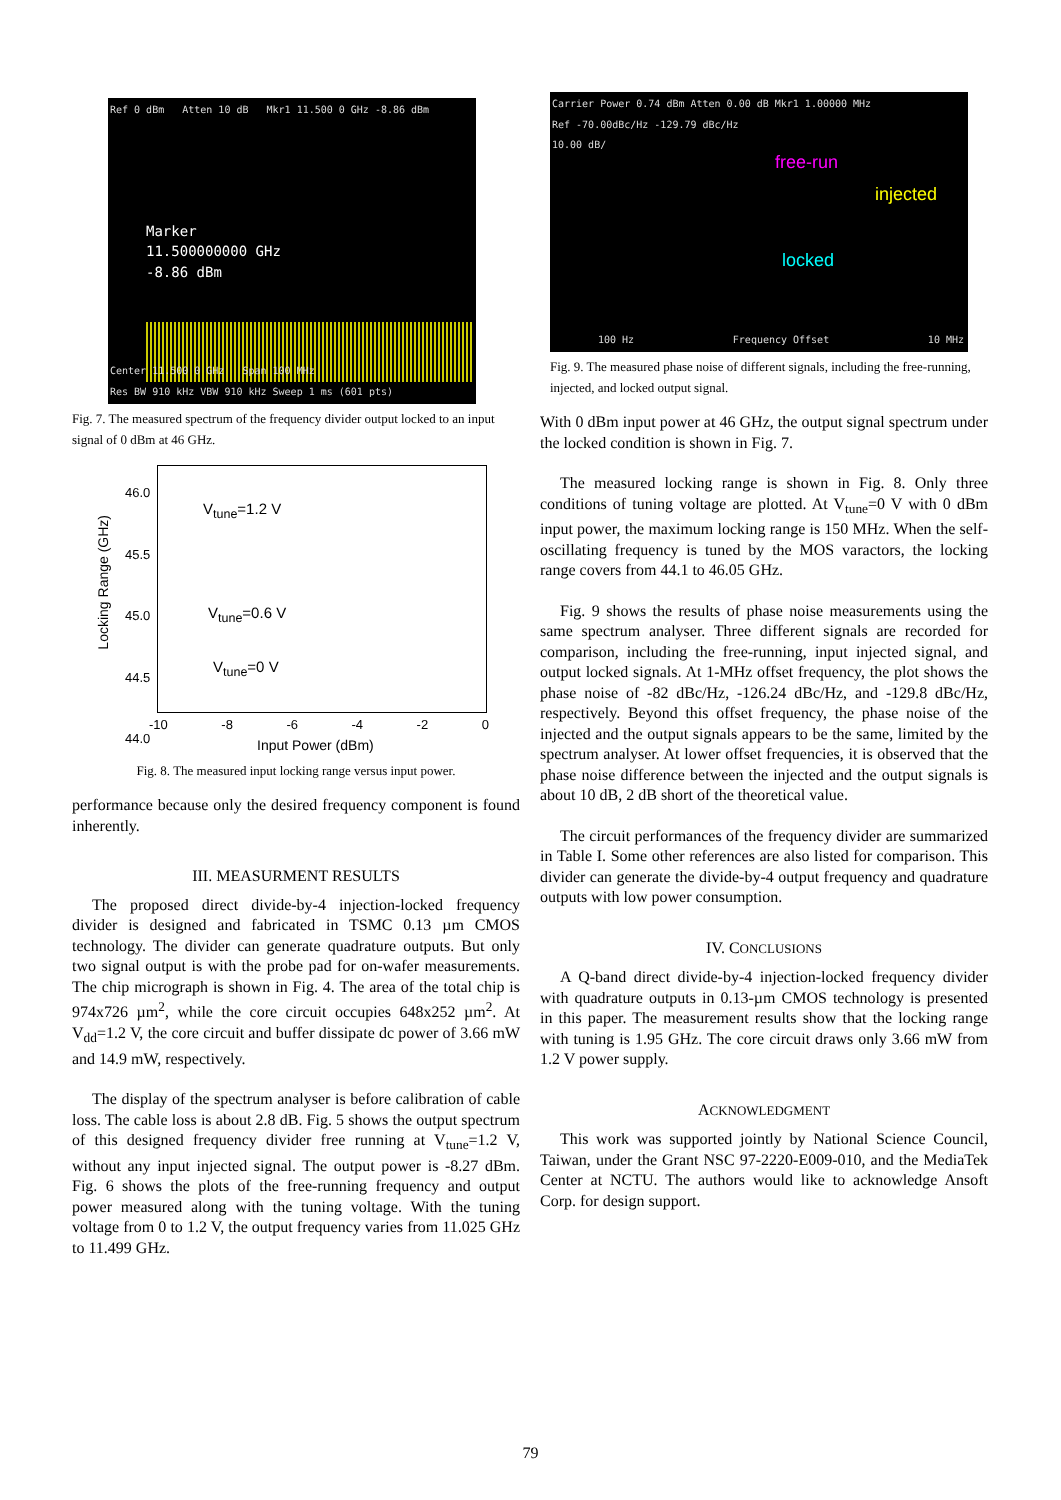Ref 0 dBm Atten 10 dB Mkr1 11.500 0 GHz -8.86 dBm
Marker
11.500000000 GHz
-8.86 dBm
Center 11.500 0 GHz Span 100 MHz
Res BW 910 kHz VBW 910 kHz Sweep 1 ms (601 pts)
Fig. 7. The measured spectrum of the frequency divider output locked to an input signal of 0 dBm at 46 GHz.
46.0
45.5
45.0
44.5
44.0
V<sub>tune</sub>=1.2 V
V<sub>tune</sub>=0.6 V
V<sub>tune</sub>=0 V
-10 -8 -6 -4 -2 0
Input Power (dBm)
Locking Range (GHz)
Fig. 8. The measured input locking range versus input power.
performance because only the desired frequency component is found inherently.
III. MEASURMENT RESULTS
The proposed direct divide-by-4 injection-locked frequency divider is designed and fabricated in TSMC 0.13 µm CMOS technology. The divider can generate quadrature outputs. But only two signal output is with the probe pad for on-wafer measurements. The chip micrograph is shown in Fig. 4. The area of the total chip is 974x726 µm<sup>2</sup>, while the core circuit occupies 648x252 µm<sup>2</sup>. At V<sub>dd</sub>=1.2 V, the core circuit and buffer dissipate dc power of 3.66 mW and 14.9 mW, respectively.
The display of the spectrum analyser is before calibration of cable loss. The cable loss is about 2.8 dB. Fig. 5 shows the output spectrum of this designed frequency divider free running at V<sub>tune</sub>=1.2 V, without any input injected signal. The output power is -8.27 dBm. Fig. 6 shows the plots of the free-running frequency and output power measured along with the tuning voltage. With the tuning voltage from 0 to 1.2 V, the output frequency varies from 11.025 GHz to 11.499 GHz.
Carrier Power 0.74 dBm Atten 0.00 dB Mkr1 1.00000 MHz
Ref -70.00dBc/Hz -129.79 dBc/Hz
10.00 dB/
free-run
injected
locked
100 Hz Frequency Offset 10 MHz
Fig. 9. The measured phase noise of different signals, including the free-running, injected, and locked output signal.
With 0 dBm input power at 46 GHz, the output signal spectrum under the locked condition is shown in Fig. 7.
The measured locking range is shown in Fig. 8. Only three conditions of tuning voltage are plotted. At V<sub>tune</sub>=0 V with 0 dBm input power, the maximum locking range is 150 MHz. When the self-oscillating frequency is tuned by the MOS varactors, the locking range covers from 44.1 to 46.05 GHz.
Fig. 9 shows the results of phase noise measurements using the same spectrum analyser. Three different signals are recorded for comparison, including the free-running, input injected signal, and output locked signals. At 1-MHz offset frequency, the plot shows the phase noise of -82 dBc/Hz, -126.24 dBc/Hz, and -129.8 dBc/Hz, respectively. Beyond this offset frequency, the phase noise of the injected and the output signals appears to be the same, limited by the spectrum analyser. At lower offset frequencies, it is observed that the phase noise difference between the injected and the output signals is about 10 dB, 2 dB short of the theoretical value.
The circuit performances of the frequency divider are summarized in Table I. Some other references are also listed for comparison. This divider can generate the divide-by-4 output frequency and quadrature outputs with low power consumption.
IV. CONCLUSIONS
A Q-band direct divide-by-4 injection-locked frequency divider with quadrature outputs in 0.13-µm CMOS technology is presented in this paper. The measurement results show that the locking range with tuning is 1.95 GHz. The core circuit draws only 3.66 mW from 1.2 V power supply.
ACKNOWLEDGMENT
This work was supported jointly by National Science Council, Taiwan, under the Grant NSC 97-2220-E009-010, and the MediaTek Center at NCTU. The authors would like to acknowledge Ansoft Corp. for design support.
79